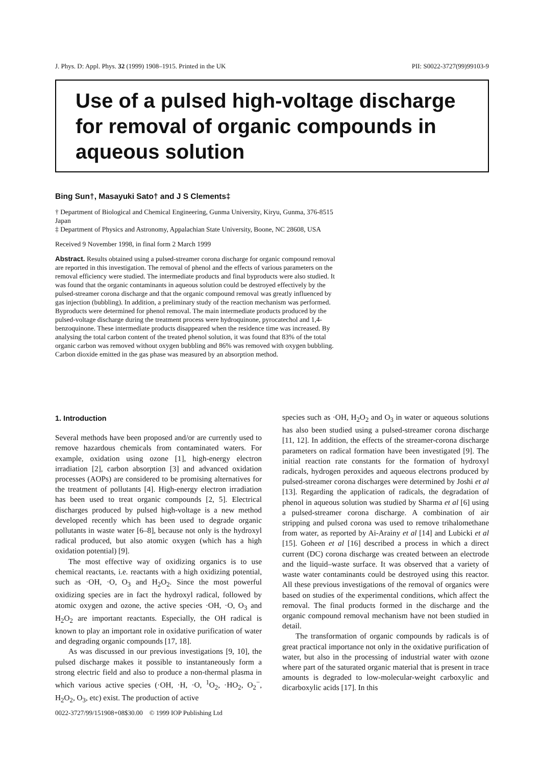J. Phys. D: Appl. Phys. 32 (1999) 1908–1915. Printed in the UK PII: S0022-3727(99)99103-9
Use of a pulsed high-voltage discharge for removal of organic compounds in aqueous solution
Bing Sun†, Masayuki Sato† and J S Clements‡
† Department of Biological and Chemical Engineering, Gunma University, Kiryu, Gunma, 376-8515 Japan
‡ Department of Physics and Astronomy, Appalachian State University, Boone, NC 28608, USA
Received 9 November 1998, in final form 2 March 1999
Abstract. Results obtained using a pulsed-streamer corona discharge for organic compound removal are reported in this investigation. The removal of phenol and the effects of various parameters on the removal efficiency were studied. The intermediate products and final byproducts were also studied. It was found that the organic contaminants in aqueous solution could be destroyed effectively by the pulsed-streamer corona discharge and that the organic compound removal was greatly influenced by gas injection (bubbling). In addition, a preliminary study of the reaction mechanism was performed. Byproducts were determined for phenol removal. The main intermediate products produced by the pulsed-voltage discharge during the treatment process were hydroquinone, pyrocatechol and 1,4-benzoquinone. These intermediate products disappeared when the residence time was increased. By analysing the total carbon content of the treated phenol solution, it was found that 83% of the total organic carbon was removed without oxygen bubbling and 86% was removed with oxygen bubbling. Carbon dioxide emitted in the gas phase was measured by an absorption method.
1. Introduction
Several methods have been proposed and/or are currently used to remove hazardous chemicals from contaminated waters. For example, oxidation using ozone [1], high-energy electron irradiation [2], carbon absorption [3] and advanced oxidation processes (AOPs) are considered to be promising alternatives for the treatment of pollutants [4]. High-energy electron irradiation has been used to treat organic compounds [2, 5]. Electrical discharges produced by pulsed high-voltage is a new method developed recently which has been used to degrade organic pollutants in waste water [6–8], because not only is the hydroxyl radical produced, but also atomic oxygen (which has a high oxidation potential) [9].
The most effective way of oxidizing organics is to use chemical reactants, i.e. reactants with a high oxidizing potential, such as ·OH, ·O, O<sub>3</sub> and H<sub>2</sub>O<sub>2</sub>. Since the most powerful oxidizing species are in fact the hydroxyl radical, followed by atomic oxygen and ozone, the active species ·OH, ·O, O<sub>3</sub> and H<sub>2</sub>O<sub>2</sub> are important reactants. Especially, the OH radical is known to play an important role in oxidative purification of water and degrading organic compounds [17, 18].
As was discussed in our previous investigations [9, 10], the pulsed discharge makes it possible to instantaneously form a strong electric field and also to produce a non-thermal plasma in which various active species (·OH, ·H, ·O, <sup>1</sup>O<sub>2</sub>, ·HO<sub>2</sub>, O<sub>2</sub><sup>−</sup>, H<sub>2</sub>O<sub>2</sub>, O<sub>3</sub>, etc) exist. The production of active
species such as ·OH, H<sub>2</sub>O<sub>2</sub> and O<sub>3</sub> in water or aqueous solutions has also been studied using a pulsed-streamer corona discharge [11, 12]. In addition, the effects of the streamer-corona discharge parameters on radical formation have been investigated [9]. The initial reaction rate constants for the formation of hydroxyl radicals, hydrogen peroxides and aqueous electrons produced by pulsed-streamer corona discharges were determined by Joshi et al [13]. Regarding the application of radicals, the degradation of phenol in aqueous solution was studied by Sharma et al [6] using a pulsed-streamer corona discharge. A combination of air stripping and pulsed corona was used to remove trihalomethane from water, as reported by Ai-Arainy et al [14] and Lubicki et al [15]. Goheen et al [16] described a process in which a direct current (DC) corona discharge was created between an electrode and the liquid–waste surface. It was observed that a variety of waste water contaminants could be destroyed using this reactor. All these previous investigations of the removal of organics were based on studies of the experimental conditions, which affect the removal. The final products formed in the discharge and the organic compound removal mechanism have not been studied in detail.
The transformation of organic compounds by radicals is of great practical importance not only in the oxidative purification of water, but also in the processing of industrial water with ozone where part of the saturated organic material that is present in trace amounts is degraded to low-molecular-weight carboxylic and dicarboxylic acids [17]. In this
0022-3727/99/151908+08$30.00 © 1999 IOP Publishing Ltd